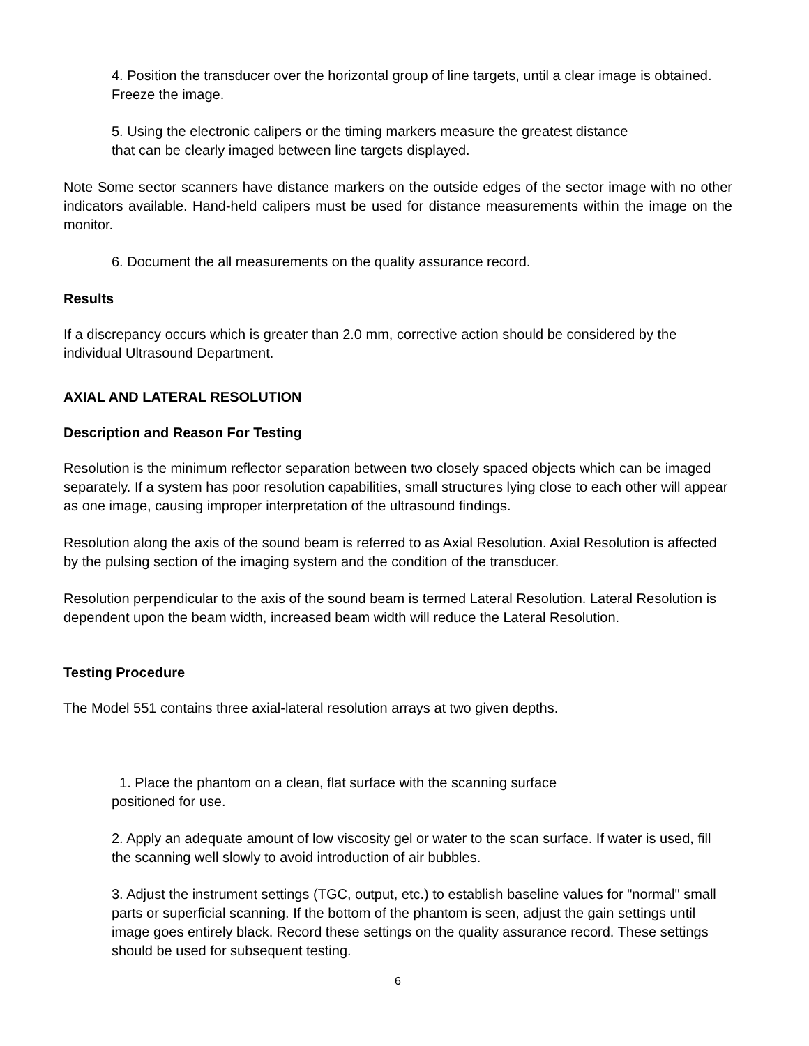4. Position the transducer over the horizontal group of line targets, until a clear image is obtained. Freeze the image.
5. Using the electronic calipers or the timing markers measure the greatest distance
that can be clearly imaged between line targets displayed.
Note Some sector scanners have distance markers on the outside edges of the sector image with no other indicators available. Hand-held calipers must be used for distance measurements within the image on the monitor.
6. Document the all measurements on the quality assurance record.
Results
If a discrepancy occurs which is greater than 2.0 mm, corrective action should be considered by the individual Ultrasound Department.
AXIAL AND LATERAL RESOLUTION
Description and Reason For Testing
Resolution is the minimum reflector separation between two closely spaced objects which can be imaged separately. If a system has poor resolution capabilities, small structures lying close to each other will appear as one image, causing improper interpretation of the ultrasound findings.
Resolution along the axis of the sound beam is referred to as Axial Resolution. Axial Resolution is affected by the pulsing section of the imaging system and the condition of the transducer.
Resolution perpendicular to the axis of the sound beam is termed Lateral Resolution. Lateral Resolution is dependent upon the beam width, increased beam width will reduce the Lateral Resolution.
Testing Procedure
The Model 551 contains three axial-lateral resolution arrays at two given depths.
1. Place the phantom on a clean, flat surface with the scanning surface
positioned for use.
2. Apply an adequate amount of low viscosity gel or water to the scan surface. If water is used, fill the scanning well slowly to avoid introduction of air bubbles.
3. Adjust the instrument settings (TGC, output, etc.) to establish baseline values for "normal" small parts or superficial scanning. If the bottom of the phantom is seen, adjust the gain settings until image goes entirely black. Record these settings on the quality assurance record. These settings should be used for subsequent testing.
6